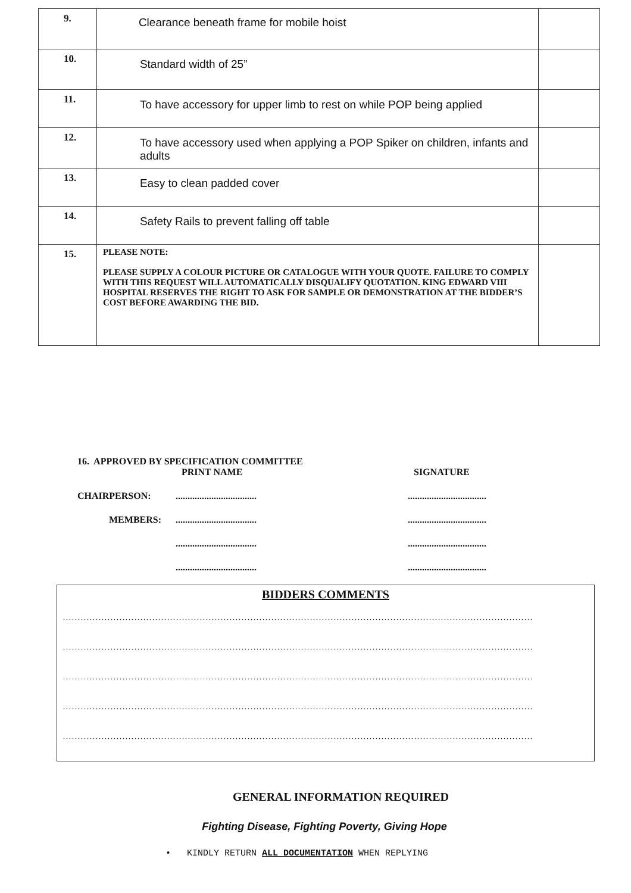| 9. | Clearance beneath frame for mobile hoist | |
| 10. | Standard width of 25” | |
| 11. | To have accessory for upper limb to rest on while POP being applied | |
| 12. | To have accessory used when applying a POP Spiker on children, infants and adults | |
| 13. | Easy to clean padded cover | |
| 14. | Safety Rails to prevent falling off table | |
| 15. | PLEASE NOTE: PLEASE SUPPLY A COLOUR PICTURE OR CATALOGUE WITH YOUR QUOTE. FAILURE TO COMPLY WITH THIS REQUEST WILL AUTOMATICALLY DISQUALIFY QUOTATION. KING EDWARD VIII HOSPITAL RESERVES THE RIGHT TO ASK FOR SAMPLE OR DEMONSTRATION AT THE BIDDER’S COST BEFORE AWARDING THE BID. | |
16. APPROVED BY SPECIFICATION COMMITTEE
PRINT NAME SIGNATURE
CHAIRPERSON: .................................. .................................
MEMBERS: .................................. .................................
.................................. .................................
.................................. .................................
BIDDERS COMMENTS
..............................................................................................................................................................
..............................................................................................................................................................
..............................................................................................................................................................
..............................................................................................................................................................
..............................................................................................................................................................
GENERAL INFORMATION REQUIRED
Fighting Disease, Fighting Poverty, Giving Hope
• KINDLY RETURN ALL DOCUMENTATION WHEN REPLYING